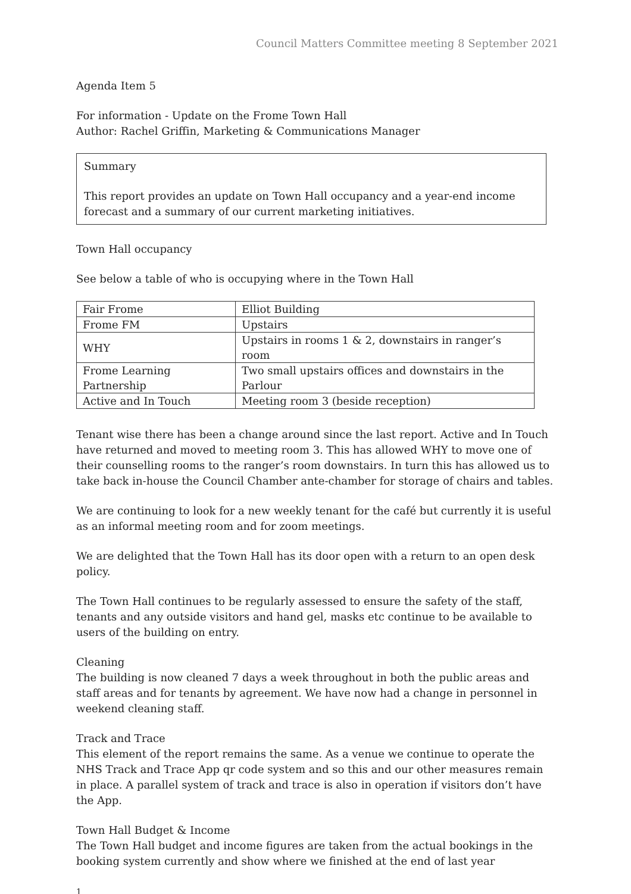Council Matters Committee meeting 8 September 2021
Agenda Item 5
For information - Update on the Frome Town Hall
Author: Rachel Griffin, Marketing & Communications Manager
Summary
This report provides an update on Town Hall occupancy and a year-end income forecast and a summary of our current marketing initiatives.
Town Hall occupancy
See below a table of who is occupying where in the Town Hall
| Fair Frome | Elliot Building |
| Frome FM | Upstairs |
| WHY | Upstairs in rooms 1 & 2, downstairs in ranger’s room |
| Frome Learning Partnership | Two small upstairs offices and downstairs in the Parlour |
| Active and In Touch | Meeting room 3 (beside reception) |
Tenant wise there has been a change around since the last report. Active and In Touch have returned and moved to meeting room 3. This has allowed WHY to move one of their counselling rooms to the ranger’s room downstairs. In turn this has allowed us to take back in-house the Council Chamber ante-chamber for storage of chairs and tables.
We are continuing to look for a new weekly tenant for the café but currently it is useful as an informal meeting room and for zoom meetings.
We are delighted that the Town Hall has its door open with a return to an open desk policy.
The Town Hall continues to be regularly assessed to ensure the safety of the staff, tenants and any outside visitors and hand gel, masks etc continue to be available to users of the building on entry.
Cleaning
The building is now cleaned 7 days a week throughout in both the public areas and staff areas and for tenants by agreement. We have now had a change in personnel in weekend cleaning staff.
Track and Trace
This element of the report remains the same. As a venue we continue to operate the NHS Track and Trace App qr code system and so this and our other measures remain in place. A parallel system of track and trace is also in operation if visitors don’t have the App.
Town Hall Budget & Income
The Town Hall budget and income figures are taken from the actual bookings in the booking system currently and show where we finished at the end of last year
1